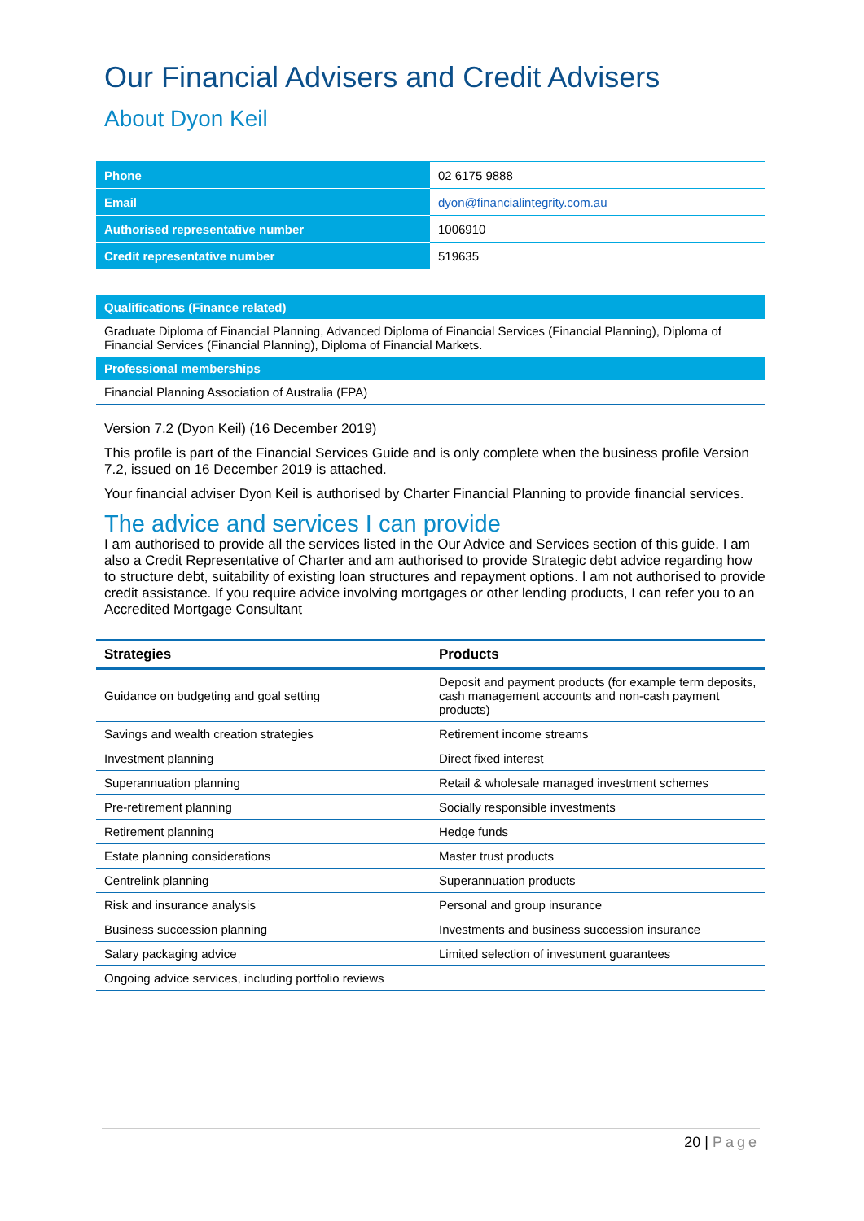Our Financial Advisers and Credit Advisers
About Dyon Keil
| Phone | 02 6175 9888 |
| Email | dyon@financialintegrity.com.au |
| Authorised representative number | 1006910 |
| Credit representative number | 519635 |
| Qualifications (Finance related) |
| Graduate Diploma of Financial Planning, Advanced Diploma of Financial Services (Financial Planning), Diploma of Financial Services (Financial Planning), Diploma of Financial Markets. |
| Professional memberships |
| Financial Planning Association of Australia (FPA) |
Version 7.2 (Dyon Keil) (16 December 2019)
This profile is part of the Financial Services Guide and is only complete when the business profile Version 7.2, issued on 16 December 2019 is attached.
Your financial adviser Dyon Keil is authorised by Charter Financial Planning to provide financial services.
The advice and services I can provide
I am authorised to provide all the services listed in the Our Advice and Services section of this guide. I am also a Credit Representative of Charter and am authorised to provide Strategic debt advice regarding how to structure debt, suitability of existing loan structures and repayment options. I am not authorised to provide credit assistance. If you require advice involving mortgages or other lending products, I can refer you to an Accredited Mortgage Consultant
| Strategies | Products |
| --- | --- |
| Guidance on budgeting and goal setting | Deposit and payment products (for example term deposits, cash management accounts and non-cash payment products) |
| Savings and wealth creation strategies | Retirement income streams |
| Investment planning | Direct fixed interest |
| Superannuation planning | Retail & wholesale managed investment schemes |
| Pre-retirement planning | Socially responsible investments |
| Retirement planning | Hedge funds |
| Estate planning considerations | Master trust products |
| Centrelink planning | Superannuation products |
| Risk and insurance analysis | Personal and group insurance |
| Business succession planning | Investments and business succession insurance |
| Salary packaging advice | Limited selection of investment guarantees |
| Ongoing advice services, including portfolio reviews | |
20 | Page